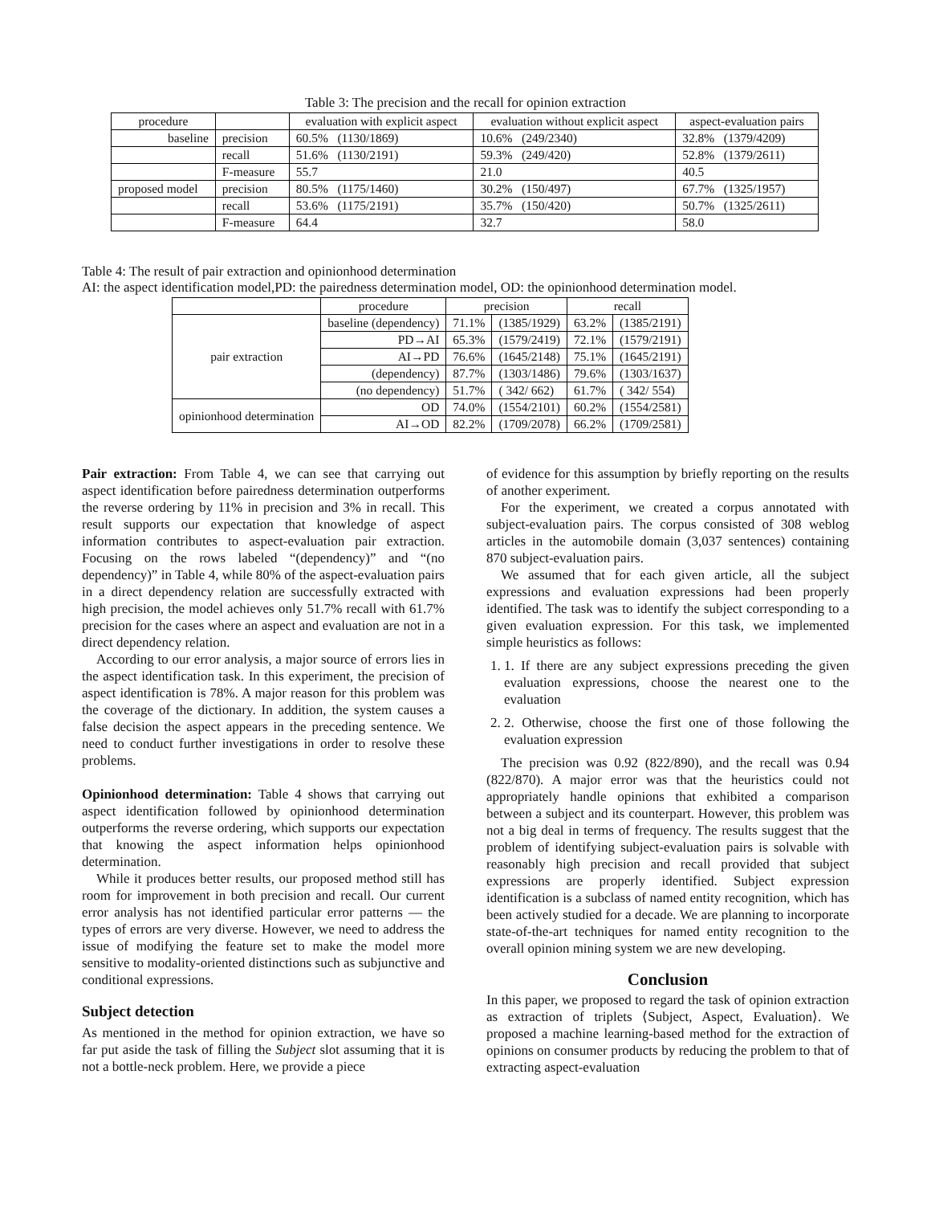Table 3: The precision and the recall for opinion extraction
| procedure | | evaluation with explicit aspect | evaluation without explicit aspect | aspect-evaluation pairs |
| baseline | precision | 60.5% (1130/1869) | 10.6% (249/2340) | 32.8% (1379/4209) |
| | recall | 51.6% (1130/2191) | 59.3% (249/420) | 52.8% (1379/2611) |
| | F-measure | 55.7 | 21.0 | 40.5 |
| proposed model | precision | 80.5% (1175/1460) | 30.2% (150/497) | 67.7% (1325/1957) |
| | recall | 53.6% (1175/2191) | 35.7% (150/420) | 50.7% (1325/2611) |
| | F-measure | 64.4 | 32.7 | 58.0 |
Table 4: The result of pair extraction and opinionhood determination
AI: the aspect identification model,PD: the pairedness determination model, OD: the opinionhood determination model.
| | procedure | precision | | recall | |
| pair extraction | baseline (dependency) | 71.1% | (1385/1929) | 63.2% | (1385/2191) |
| | PD→AI | 65.3% | (1579/2419) | 72.1% | (1579/2191) |
| | AI→PD | 76.6% | (1645/2148) | 75.1% | (1645/2191) |
| | (dependency) | 87.7% | (1303/1486) | 79.6% | (1303/1637) |
| | (no dependency) | 51.7% | ( 342/ 662) | 61.7% | ( 342/ 554) |
| opinionhood determination | OD | 74.0% | (1554/2101) | 60.2% | (1554/2581) |
| | AI→OD | 82.2% | (1709/2078) | 66.2% | (1709/2581) |
Pair extraction: From Table 4, we can see that carrying out aspect identification before pairedness determination outperforms the reverse ordering by 11% in precision and 3% in recall. This result supports our expectation that knowledge of aspect information contributes to aspect-evaluation pair extraction. Focusing on the rows labeled “(dependency)” and “(no dependency)” in Table 4, while 80% of the aspect-evaluation pairs in a direct dependency relation are successfully extracted with high precision, the model achieves only 51.7% recall with 61.7% precision for the cases where an aspect and evaluation are not in a direct dependency relation.
According to our error analysis, a major source of errors lies in the aspect identification task. In this experiment, the precision of aspect identification is 78%. A major reason for this problem was the coverage of the dictionary. In addition, the system causes a false decision the aspect appears in the preceding sentence. We need to conduct further investigations in order to resolve these problems.
Opinionhood determination: Table 4 shows that carrying out aspect identification followed by opinionhood determination outperforms the reverse ordering, which supports our expectation that knowing the aspect information helps opinionhood determination.
While it produces better results, our proposed method still has room for improvement in both precision and recall. Our current error analysis has not identified particular error patterns — the types of errors are very diverse. However, we need to address the issue of modifying the feature set to make the model more sensitive to modality-oriented distinctions such as subjunctive and conditional expressions.
Subject detection
As mentioned in the method for opinion extraction, we have so far put aside the task of filling the Subject slot assuming that it is not a bottle-neck problem. Here, we provide a piece
of evidence for this assumption by briefly reporting on the results of another experiment.
For the experiment, we created a corpus annotated with subject-evaluation pairs. The corpus consisted of 308 weblog articles in the automobile domain (3,037 sentences) containing 870 subject-evaluation pairs.
We assumed that for each given article, all the subject expressions and evaluation expressions had been properly identified. The task was to identify the subject corresponding to a given evaluation expression. For this task, we implemented simple heuristics as follows:
1. 1. If there are any subject expressions preceding the given evaluation expressions, choose the nearest one to the evaluation
2. 2. Otherwise, choose the first one of those following the evaluation expression
The precision was 0.92 (822/890), and the recall was 0.94 (822/870). A major error was that the heuristics could not appropriately handle opinions that exhibited a comparison between a subject and its counterpart. However, this problem was not a big deal in terms of frequency. The results suggest that the problem of identifying subject-evaluation pairs is solvable with reasonably high precision and recall provided that subject expressions are properly identified. Subject expression identification is a subclass of named entity recognition, which has been actively studied for a decade. We are planning to incorporate state-of-the-art techniques for named entity recognition to the overall opinion mining system we are new developing.
Conclusion
In this paper, we proposed to regard the task of opinion extraction as extraction of triplets ⟨Subject, Aspect, Evaluation⟩. We proposed a machine learning-based method for the extraction of opinions on consumer products by reducing the problem to that of extracting aspect-evaluation